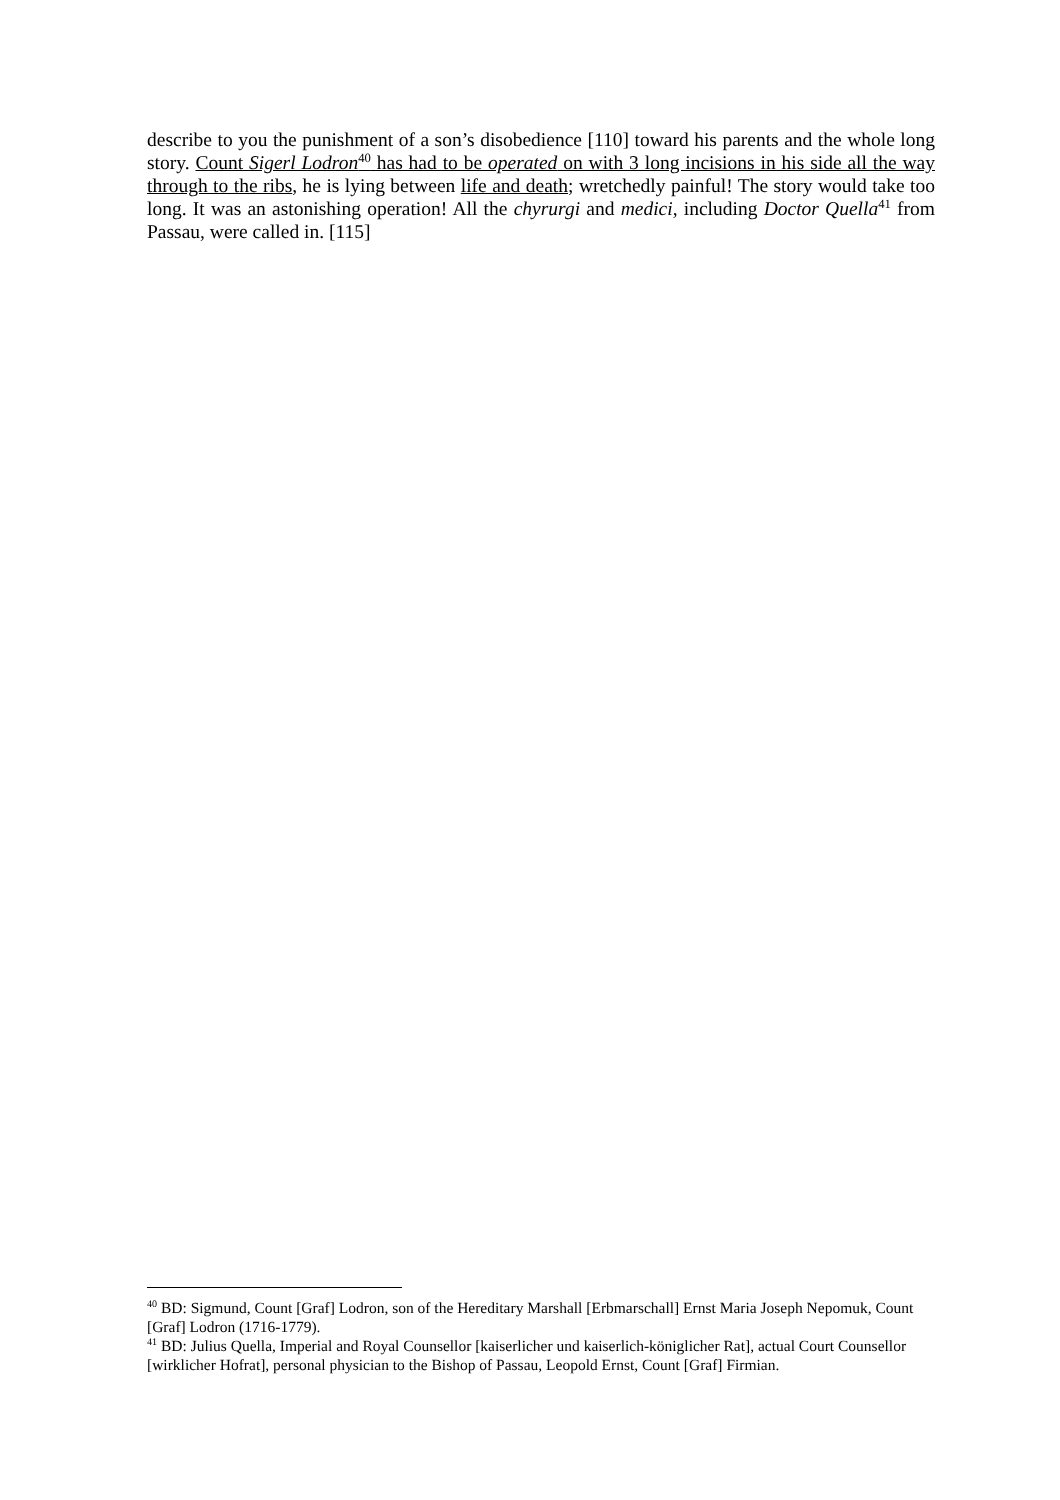describe to you the punishment of a son’s disobedience [110] toward his parents and the whole long story. Count Sigerl Lodron<sup>40</sup> has had to be operated on with 3 long incisions in his side all the way through to the ribs, he is lying between life and death; wretchedly painful! The story would take too long. It was an astonishing operation! All the chyrurgi and medici, including Doctor Quella<sup>41</sup> from Passau, were called in. [115]
<sup>40</sup> BD: Sigmund, Count [Graf] Lodron, son of the Hereditary Marshall [Erbmarschall] Ernst Maria Joseph Nepomuk, Count [Graf] Lodron (1716-1779).
<sup>41</sup> BD: Julius Quella, Imperial and Royal Counsellor [kaiserlicher und kaiserlich-königlicher Rat], actual Court Counsellor [wirklicher Hofrat], personal physician to the Bishop of Passau, Leopold Ernst, Count [Graf] Firmian.